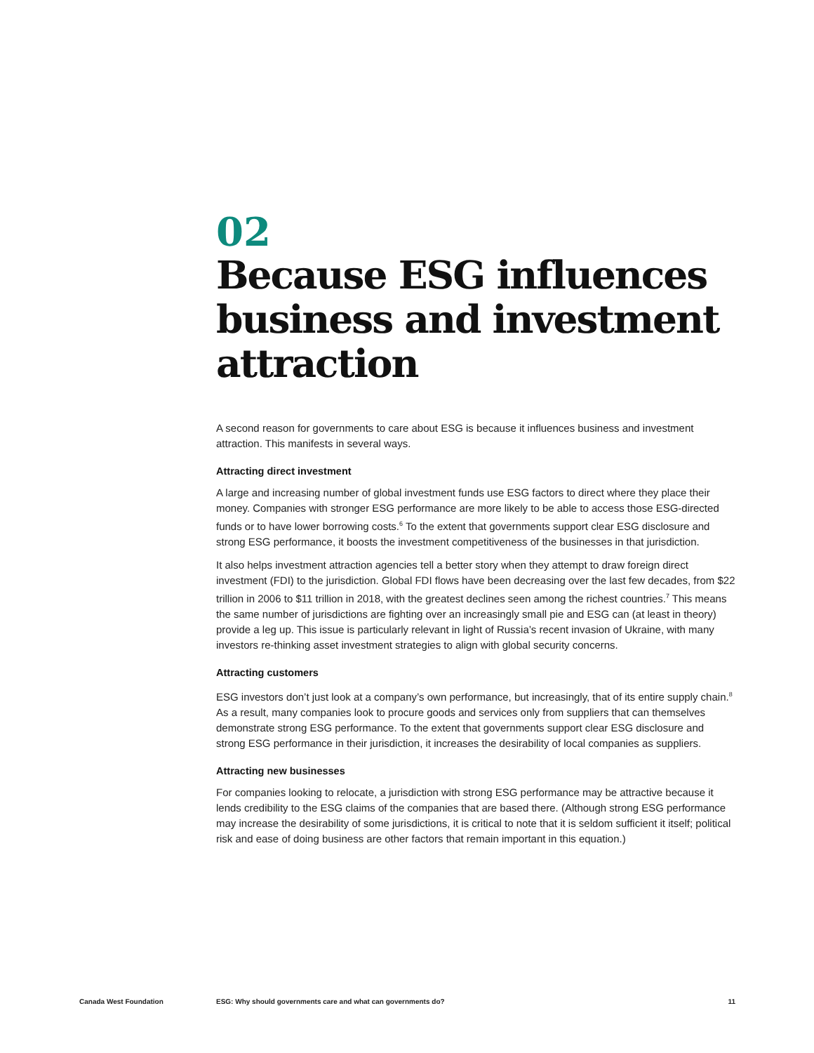02
Because ESG influences business and investment attraction
A second reason for governments to care about ESG is because it influences business and investment attraction. This manifests in several ways.
Attracting direct investment
A large and increasing number of global investment funds use ESG factors to direct where they place their money. Companies with stronger ESG performance are more likely to be able to access those ESG-directed funds or to have lower borrowing costs.<sup>6</sup> To the extent that governments support clear ESG disclosure and strong ESG performance, it boosts the investment competitiveness of the businesses in that jurisdiction.
It also helps investment attraction agencies tell a better story when they attempt to draw foreign direct investment (FDI) to the jurisdiction. Global FDI flows have been decreasing over the last few decades, from $22 trillion in 2006 to $11 trillion in 2018, with the greatest declines seen among the richest countries.<sup>7</sup> This means the same number of jurisdictions are fighting over an increasingly small pie and ESG can (at least in theory) provide a leg up. This issue is particularly relevant in light of Russia’s recent invasion of Ukraine, with many investors re-thinking asset investment strategies to align with global security concerns.
Attracting customers
ESG investors don’t just look at a company’s own performance, but increasingly, that of its entire supply chain.<sup>8</sup> As a result, many companies look to procure goods and services only from suppliers that can themselves demonstrate strong ESG performance. To the extent that governments support clear ESG disclosure and strong ESG performance in their jurisdiction, it increases the desirability of local companies as suppliers.
Attracting new businesses
For companies looking to relocate, a jurisdiction with strong ESG performance may be attractive because it lends credibility to the ESG claims of the companies that are based there. (Although strong ESG performance may increase the desirability of some jurisdictions, it is critical to note that it is seldom sufficient it itself; political risk and ease of doing business are other factors that remain important in this equation.)
Canada West Foundation ESG: Why should governments care and what can governments do? 11